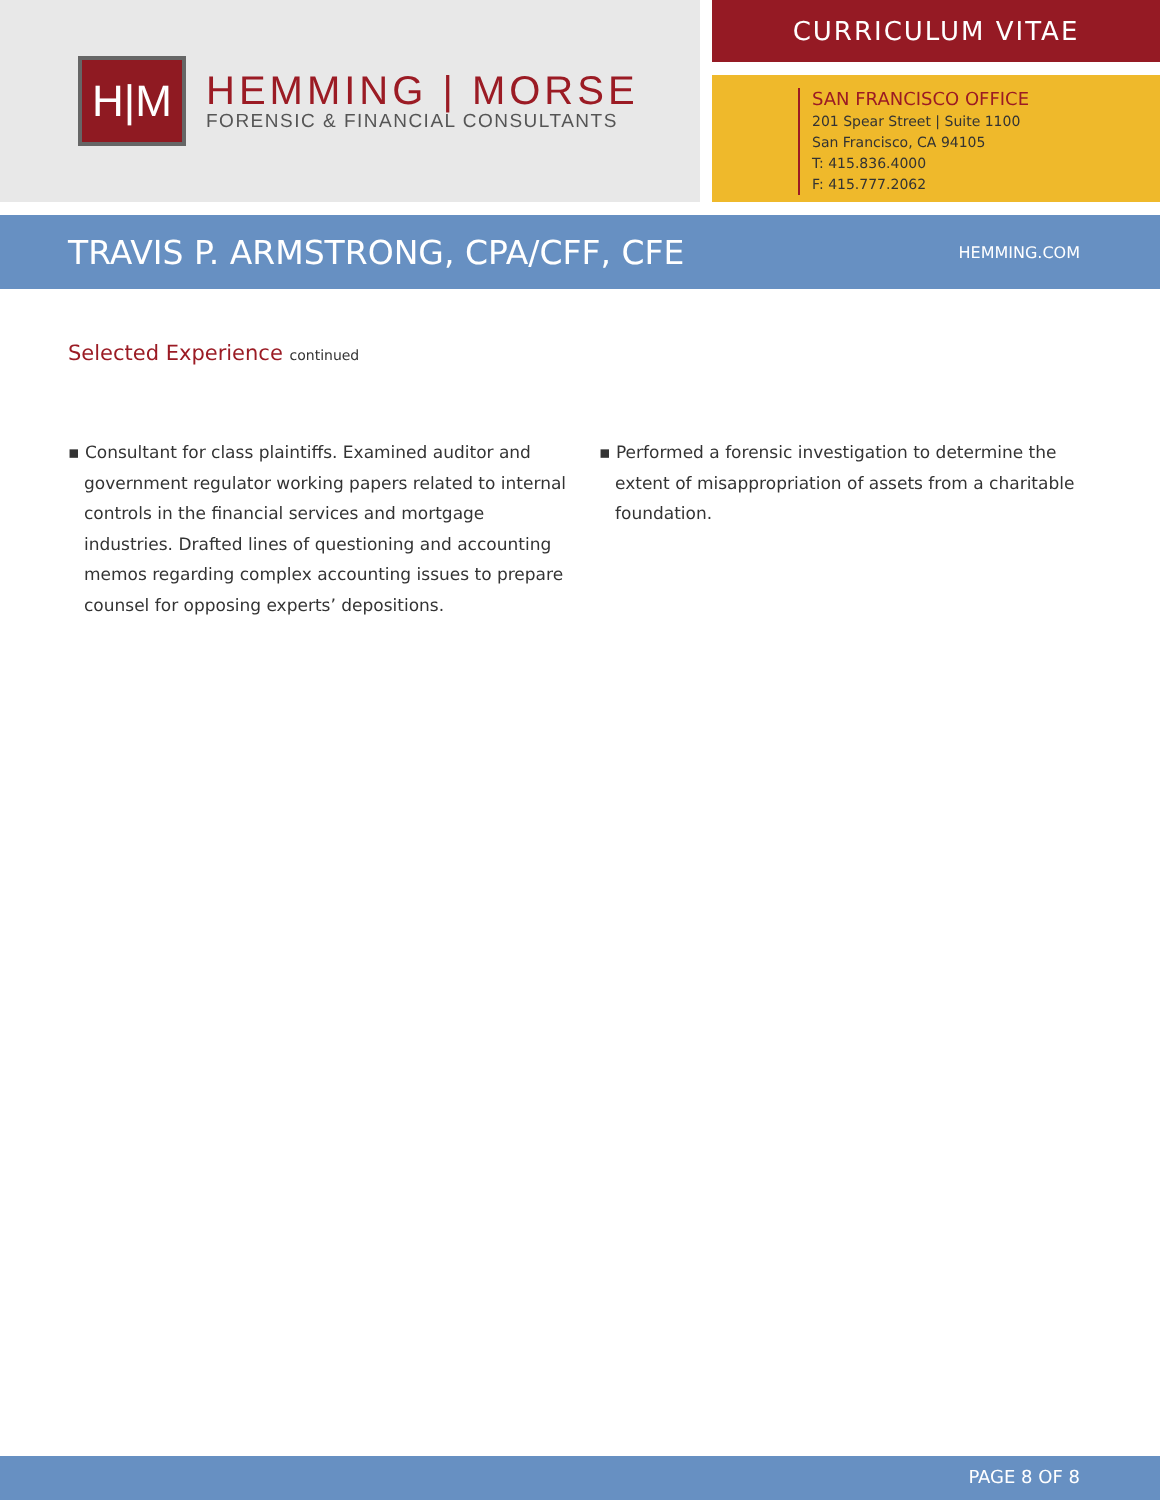H|M
HEMMING | MORSE
FORENSIC & FINANCIAL CONSULTANTS
CURRICULUM VITAE
SAN FRANCISCO OFFICE
201 Spear Street | Suite 1100
San Francisco, CA 94105
T: 415.836.4000
F: 415.777.2062
TRAVIS P. ARMSTRONG, CPA/CFF, CFE
HEMMING.COM
Selected Experience continued
▪ Consultant for class plaintiffs. Examined auditor and government regulator working papers related to internal controls in the financial services and mortgage industries. Drafted lines of questioning and accounting memos regarding complex accounting issues to prepare counsel for opposing experts’ depositions.
▪ Performed a forensic investigation to determine the extent of misappropriation of assets from a charitable foundation.
PAGE 8 OF 8